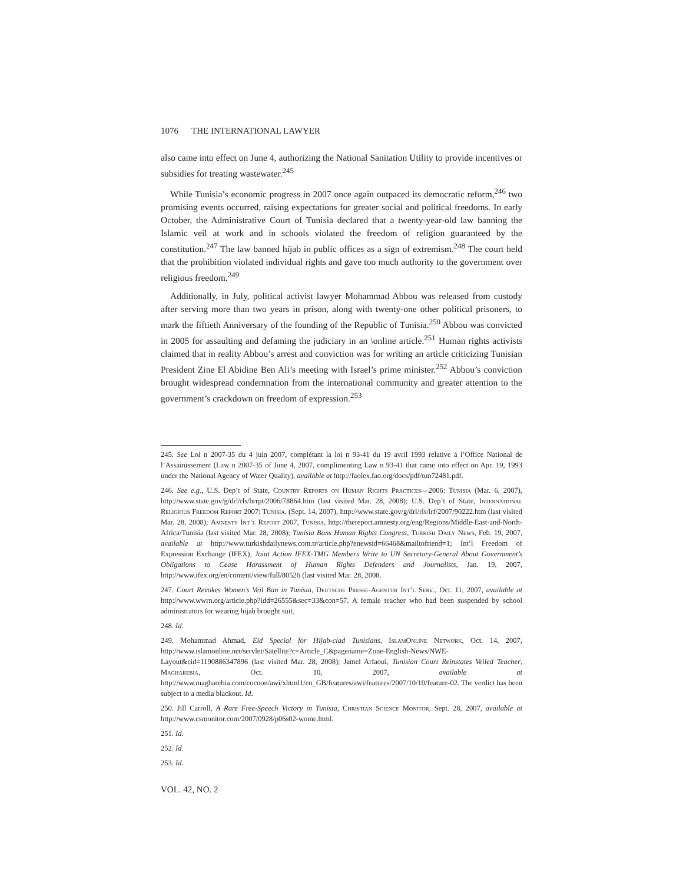1076 THE INTERNATIONAL LAWYER
also came into effect on June 4, authorizing the National Sanitation Utility to provide incentives or subsidies for treating wastewater.<sup>245</sup>
While Tunisia’s economic progress in 2007 once again outpaced its democratic reform,<sup>246</sup> two promising events occurred, raising expectations for greater social and political freedoms. In early October, the Administrative Court of Tunisia declared that a twenty-year-old law banning the Islamic veil at work and in schools violated the freedom of religion guaranteed by the constitution.<sup>247</sup> The law banned hijab in public offices as a sign of extremism.<sup>248</sup> The court held that the prohibition violated individual rights and gave too much authority to the government over religious freedom.<sup>249</sup>
Additionally, in July, political activist lawyer Mohammad Abbou was released from custody after serving more than two years in prison, along with twenty-one other political prisoners, to mark the fiftieth Anniversary of the founding of the Republic of Tunisia.<sup>250</sup> Abbou was convicted in 2005 for assaulting and defaming the judiciary in an \online article.<sup>251</sup> Human rights activists claimed that in reality Abbou’s arrest and conviction was for writing an article criticizing Tunisian President Zine El Abidine Ben Ali’s meeting with Israel’s prime minister.<sup>252</sup> Abbou’s conviction brought widespread condemnation from the international community and greater attention to the government’s crackdown on freedom of expression.<sup>253</sup>
245. See Loi n 2007-35 du 4 juin 2007, complétant la loi n 93-41 du 19 avril 1993 relative á l’Office National de l’Assainissement (Law n 2007-35 of June 4, 2007, complimenting Law n 93-41 that came into effect on Apr. 19, 1993 under the National Agency of Water Quality), available at http://faolex.fao.org/docs/pdf/tun72481.pdf.
246. See e.g., U.S. Dep’t of State, Country Reports on Human Rights Practices—2006: Tunisia (Mar. 6, 2007), http://www.state.gov/g/drl/rls/hrrpt/2006/78864.htm (last visited Mar. 28, 2008); U.S. Dep’t of State, International Religious Freedom Report 2007: Tunisia, (Sept. 14, 2007), http://www.state.gov/g/drl/rls/irf/2007/90222.htm (last visited Mar. 28, 2008); Amnesty Int’l Report 2007, Tunisia, http://thereport.amnesty.org/eng/Regions/Middle-East-and-North-Africa/Tunisia (last visited Mar. 28, 2008); Tunisia Bans Human Rights Congress, Turkish Daily News, Feb. 19, 2007, available at http://www.turkishdailynews.com.tr/article.php?enewsid=66468&mailtofriend=1; Int’l Freedom of Expression Exchange (IFEX), Joint Action IFEX-TMG Members Write to UN Secretary-General About Government’s Obligations to Cease Harassment of Human Rights Defenders and Journalists, Jan. 19, 2007, http://www.ifex.org/en/content/view/full/80526 (last visited Mar. 28, 2008.
247. Court Revokes Women’s Veil Ban in Tunisia, Deutsche Presse-Agentur Int’l Serv., Oct. 11, 2007, available at http://www.wwrn.org/article.php?idd=26555&sec=33&con=57. A female teacher who had been suspended by school administrators for wearing hijab brought suit.
248. Id.
249. Mohammad Ahmad, Eid Special for Hijab-clad Tunisians, IslamOnline Network, Oct. 14, 2007, http://www.islamonline.net/servlet/Satellite?c=Article_C&pagename=Zone-English-News/NWE-Layout&cid=1190886347896 (last visited Mar. 28, 2008); Jamel Arfaoui, Tunisian Court Reinstates Veiled Teacher, Magharebia, Oct. 10, 2007, available at http://www.magharebia.com/cocoon/awi/xhtml1/en_GB/features/awi/features/2007/10/10/feature-02. The verdict has been subject to a media blackout. Id.
250. Jill Carroll, A Rare Free-Speech Victory in Tunisia, Christian Science Monitor, Sept. 28, 2007, available at http://www.csmonitor.com/2007/0928/p06s02-wome.html.
251. Id.
252. Id.
253. Id.
VOL. 42, NO. 2